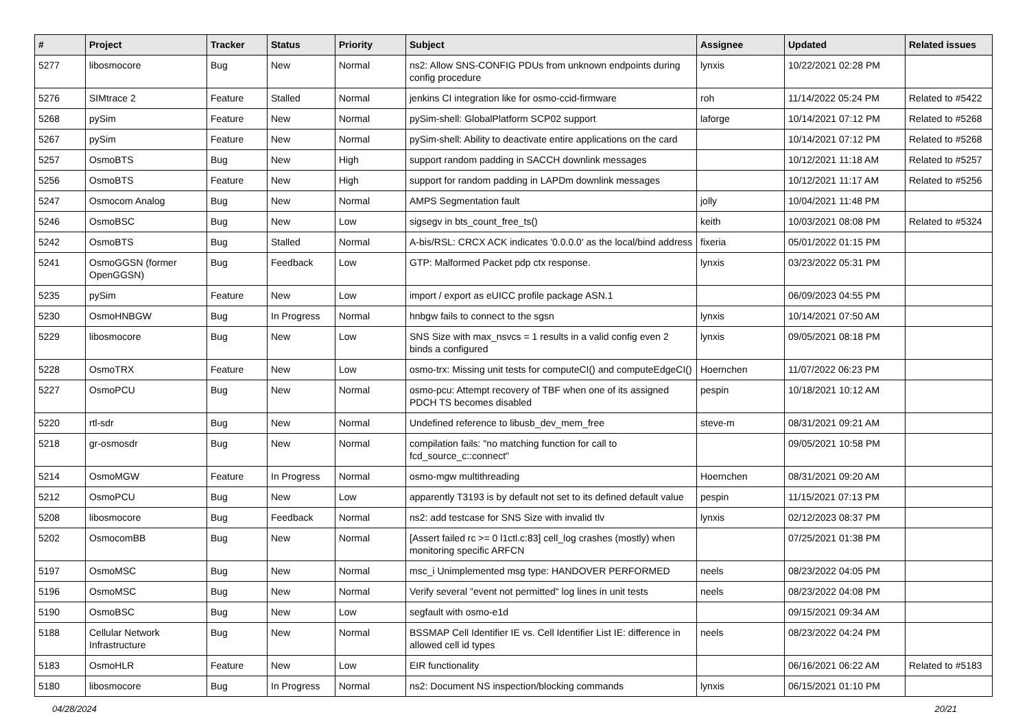| # | Project | Tracker | Status | Priority | Subject | Assignee | Updated | Related issues |
| --- | --- | --- | --- | --- | --- | --- | --- | --- |
| 5277 | libosmocore | Bug | New | Normal | ns2: Allow SNS-CONFIG PDUs from unknown endpoints during config procedure | lynxis | 10/22/2021 02:28 PM | |
| 5276 | SIMtrace 2 | Feature | Stalled | Normal | jenkins CI integration like for osmo-ccid-firmware | roh | 11/14/2022 05:24 PM | Related to #5422 |
| 5268 | pySim | Feature | New | Normal | pySim-shell: GlobalPlatform SCP02 support | laforge | 10/14/2021 07:12 PM | Related to #5268 |
| 5267 | pySim | Feature | New | Normal | pySim-shell: Ability to deactivate entire applications on the card | | 10/14/2021 07:12 PM | Related to #5268 |
| 5257 | OsmoBTS | Bug | New | High | support random padding in SACCH downlink messages | | 10/12/2021 11:18 AM | Related to #5257 |
| 5256 | OsmoBTS | Feature | New | High | support for random padding in LAPDm downlink messages | | 10/12/2021 11:17 AM | Related to #5256 |
| 5247 | Osmocom Analog | Bug | New | Normal | AMPS Segmentation fault | jolly | 10/04/2021 11:48 PM | |
| 5246 | OsmoBSC | Bug | New | Low | sigsegv in bts_count_free_ts() | keith | 10/03/2021 08:08 PM | Related to #5324 |
| 5242 | OsmoBTS | Bug | Stalled | Normal | A-bis/RSL: CRCX ACK indicates '0.0.0.0' as the local/bind address | fixeria | 05/01/2022 01:15 PM | |
| 5241 | OsmoGGSN (former OpenGGSN) | Bug | Feedback | Low | GTP: Malformed Packet pdp ctx response. | lynxis | 03/23/2022 05:31 PM | |
| 5235 | pySim | Feature | New | Low | import / export as eUICC profile package ASN.1 | | 06/09/2023 04:55 PM | |
| 5230 | OsmoHNBGW | Bug | In Progress | Normal | hnbgw fails to connect to the sgsn | lynxis | 10/14/2021 07:50 AM | |
| 5229 | libosmocore | Bug | New | Low | SNS Size with max_nsvcs = 1 results in a valid config even 2 binds a configured | lynxis | 09/05/2021 08:18 PM | |
| 5228 | OsmoTRX | Feature | New | Low | osmo-trx: Missing unit tests for computeCI() and computeEdgeCI() | Hoernchen | 11/07/2022 06:23 PM | |
| 5227 | OsmoPCU | Bug | New | Normal | osmo-pcu: Attempt recovery of TBF when one of its assigned PDCH TS becomes disabled | pespin | 10/18/2021 10:12 AM | |
| 5220 | rtl-sdr | Bug | New | Normal | Undefined reference to libusb_dev_mem_free | steve-m | 08/31/2021 09:21 AM | |
| 5218 | gr-osmosdr | Bug | New | Normal | compilation fails: "no matching function for call to fcd_source_c::connect" | | 09/05/2021 10:58 PM | |
| 5214 | OsmoMGW | Feature | In Progress | Normal | osmo-mgw multithreading | Hoernchen | 08/31/2021 09:20 AM | |
| 5212 | OsmoPCU | Bug | New | Low | apparently T3193 is by default not set to its defined default value | pespin | 11/15/2021 07:13 PM | |
| 5208 | libosmocore | Bug | Feedback | Normal | ns2: add testcase for SNS Size with invalid tlv | lynxis | 02/12/2023 08:37 PM | |
| 5202 | OsmocomBB | Bug | New | Normal | [Assert failed rc >= 0 l1ctl.c:83] cell_log crashes (mostly) when monitoring specific ARFCN | | 07/25/2021 01:38 PM | |
| 5197 | OsmoMSC | Bug | New | Normal | msc_i Unimplemented msg type: HANDOVER PERFORMED | neels | 08/23/2022 04:05 PM | |
| 5196 | OsmoMSC | Bug | New | Normal | Verify several "event not permitted" log lines in unit tests | neels | 08/23/2022 04:08 PM | |
| 5190 | OsmoBSC | Bug | New | Low | segfault with osmo-e1d | | 09/15/2021 09:34 AM | |
| 5188 | Cellular Network Infrastructure | Bug | New | Normal | BSSMAP Cell Identifier IE vs. Cell Identifier List IE: difference in allowed cell id types | neels | 08/23/2022 04:24 PM | |
| 5183 | OsmoHLR | Feature | New | Low | EIR functionality | | 06/16/2021 06:22 AM | Related to #5183 |
| 5180 | libosmocore | Bug | In Progress | Normal | ns2: Document NS inspection/blocking commands | lynxis | 06/15/2021 01:10 PM | |
04/28/2024 20/21